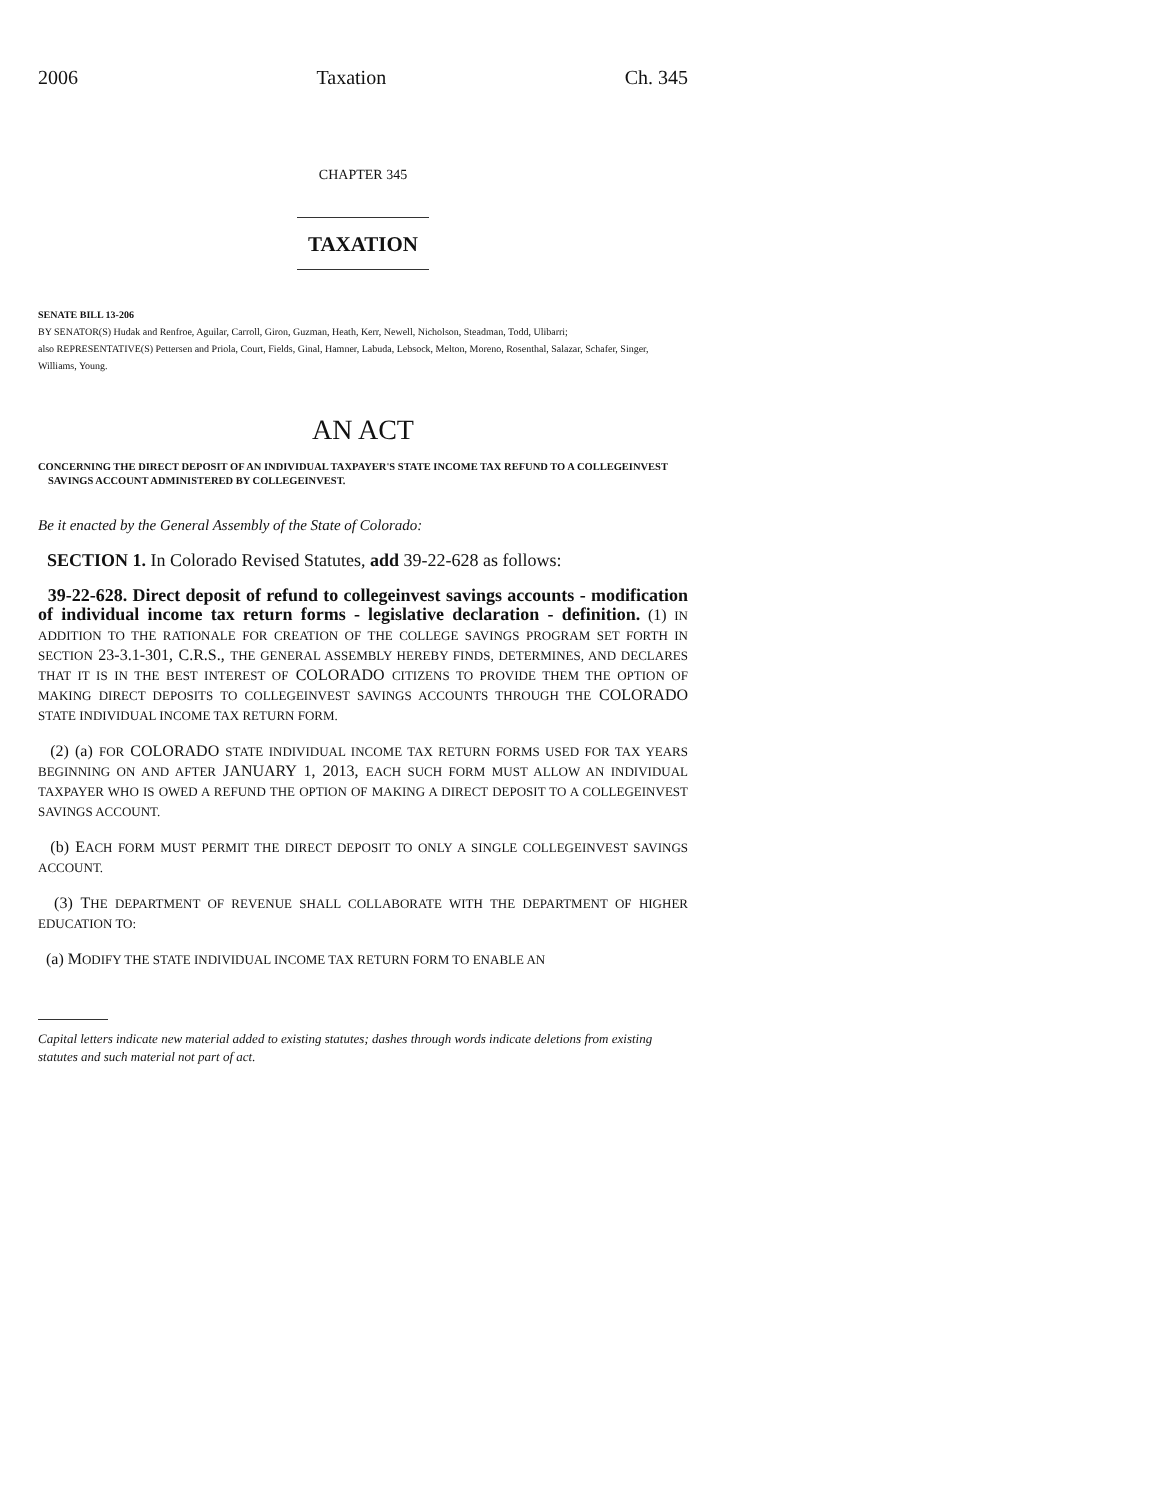2006 Taxation Ch. 345
CHAPTER 345
TAXATION
SENATE BILL 13-206
BY SENATOR(S) Hudak and Renfroe, Aguilar, Carroll, Giron, Guzman, Heath, Kerr, Newell, Nicholson, Steadman, Todd, Ulibarri;
also REPRESENTATIVE(S) Pettersen and Priola, Court, Fields, Ginal, Hamner, Labuda, Lebsock, Melton, Moreno, Rosenthal, Salazar, Schafer, Singer, Williams, Young.
AN ACT
CONCERNING THE DIRECT DEPOSIT OF AN INDIVIDUAL TAXPAYER'S STATE INCOME TAX REFUND TO A COLLEGEINVEST SAVINGS ACCOUNT ADMINISTERED BY COLLEGEINVEST.
Be it enacted by the General Assembly of the State of Colorado:
SECTION 1. In Colorado Revised Statutes, add 39-22-628 as follows:
39-22-628. Direct deposit of refund to collegeinvest savings accounts - modification of individual income tax return forms - legislative declaration - definition. (1) IN ADDITION TO THE RATIONALE FOR CREATION OF THE COLLEGE SAVINGS PROGRAM SET FORTH IN SECTION 23-3.1-301, C.R.S., THE GENERAL ASSEMBLY HEREBY FINDS, DETERMINES, AND DECLARES THAT IT IS IN THE BEST INTEREST OF COLORADO CITIZENS TO PROVIDE THEM THE OPTION OF MAKING DIRECT DEPOSITS TO COLLEGEINVEST SAVINGS ACCOUNTS THROUGH THE COLORADO STATE INDIVIDUAL INCOME TAX RETURN FORM.
(2) (a) FOR COLORADO STATE INDIVIDUAL INCOME TAX RETURN FORMS USED FOR TAX YEARS BEGINNING ON AND AFTER JANUARY 1, 2013, EACH SUCH FORM MUST ALLOW AN INDIVIDUAL TAXPAYER WHO IS OWED A REFUND THE OPTION OF MAKING A DIRECT DEPOSIT TO A COLLEGEINVEST SAVINGS ACCOUNT.
(b) EACH FORM MUST PERMIT THE DIRECT DEPOSIT TO ONLY A SINGLE COLLEGEINVEST SAVINGS ACCOUNT.
(3) THE DEPARTMENT OF REVENUE SHALL COLLABORATE WITH THE DEPARTMENT OF HIGHER EDUCATION TO:
(a) MODIFY THE STATE INDIVIDUAL INCOME TAX RETURN FORM TO ENABLE AN
Capital letters indicate new material added to existing statutes; dashes through words indicate deletions from existing statutes and such material not part of act.